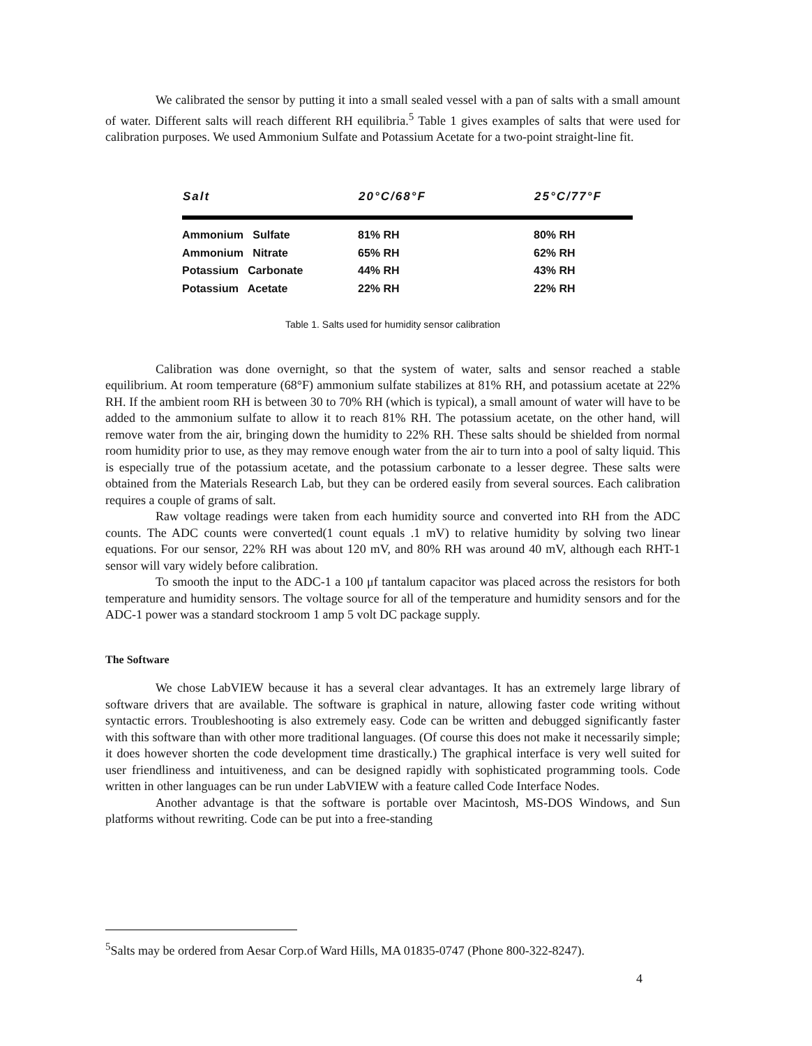We calibrated the sensor by putting it into a small sealed vessel with a pan of salts with a small amount of water. Different salts will reach different RH equilibria.<sup>5</sup> Table 1 gives examples of salts that were used for calibration purposes. We used Ammonium Sulfate and Potassium Acetate for a two-point straight-line fit.
| Salt | 20°C/68°F | 25°C/77°F |
| --- | --- | --- |
| Ammonium Sulfate | 81% RH | 80% RH |
| Ammonium Nitrate | 65% RH | 62% RH |
| Potassium Carbonate | 44% RH | 43% RH |
| Potassium Acetate | 22% RH | 22% RH |
Table 1. Salts used for humidity sensor calibration
Calibration was done overnight, so that the system of water, salts and sensor reached a stable equilibrium. At room temperature (68°F) ammonium sulfate stabilizes at 81% RH, and potassium acetate at 22% RH. If the ambient room RH is between 30 to 70% RH (which is typical), a small amount of water will have to be added to the ammonium sulfate to allow it to reach 81% RH. The potassium acetate, on the other hand, will remove water from the air, bringing down the humidity to 22% RH. These salts should be shielded from normal room humidity prior to use, as they may remove enough water from the air to turn into a pool of salty liquid. This is especially true of the potassium acetate, and the potassium carbonate to a lesser degree. These salts were obtained from the Materials Research Lab, but they can be ordered easily from several sources. Each calibration requires a couple of grams of salt.
Raw voltage readings were taken from each humidity source and converted into RH from the ADC counts. The ADC counts were converted(1 count equals .1 mV) to relative humidity by solving two linear equations. For our sensor, 22% RH was about 120 mV, and 80% RH was around 40 mV, although each RHT-1 sensor will vary widely before calibration.
To smooth the input to the ADC-1 a 100 μf tantalum capacitor was placed across the resistors for both temperature and humidity sensors. The voltage source for all of the temperature and humidity sensors and for the ADC-1 power was a standard stockroom 1 amp 5 volt DC package supply.
The Software
We chose LabVIEW because it has a several clear advantages. It has an extremely large library of software drivers that are available. The software is graphical in nature, allowing faster code writing without syntactic errors. Troubleshooting is also extremely easy. Code can be written and debugged significantly faster with this software than with other more traditional languages. (Of course this does not make it necessarily simple; it does however shorten the code development time drastically.) The graphical interface is very well suited for user friendliness and intuitiveness, and can be designed rapidly with sophisticated programming tools. Code written in other languages can be run under LabVIEW with a feature called Code Interface Nodes.
Another advantage is that the software is portable over Macintosh, MS-DOS Windows, and Sun platforms without rewriting. Code can be put into a free-standing
<sup>5</sup> Salts may be ordered from Aesar Corp.of Ward Hills, MA 01835-0747 (Phone 800-322-8247).
4